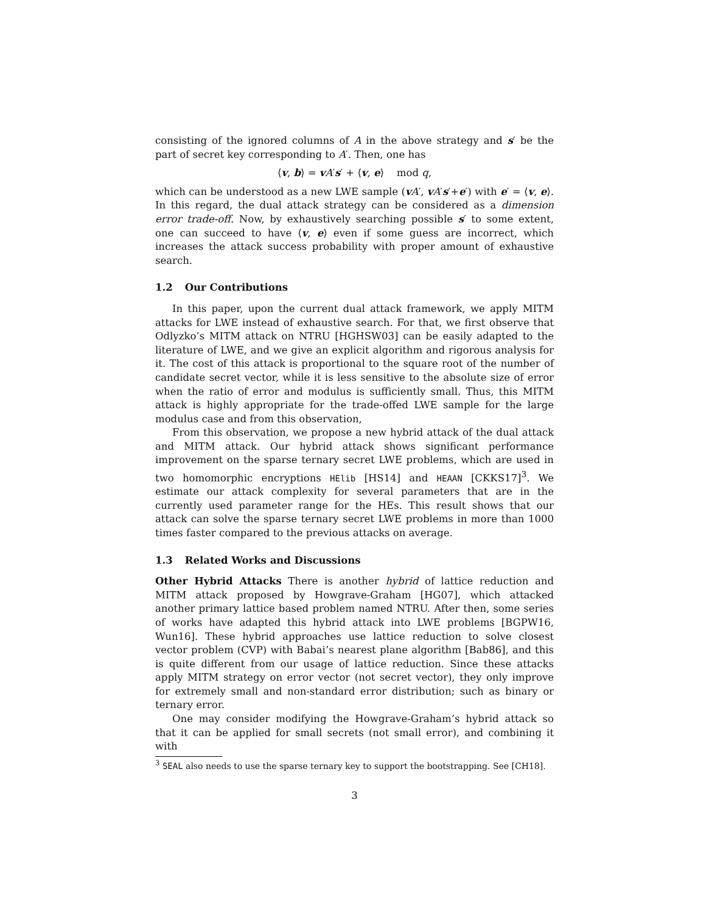consisting of the ignored columns of A in the above strategy and s′ be the part of secret key corresponding to A′. Then, one has
⟨v, b⟩ = vA′s′ + ⟨v, e⟩ mod q,
which can be understood as a new LWE sample (vA′, vA′s′+e′) with e′ = ⟨v, e⟩. In this regard, the dual attack strategy can be considered as a dimension error trade-off. Now, by exhaustively searching possible s′ to some extent, one can succeed to have ⟨v, e⟩ even if some guess are incorrect, which increases the attack success probability with proper amount of exhaustive search.
1.2 Our Contributions
In this paper, upon the current dual attack framework, we apply MITM attacks for LWE instead of exhaustive search. For that, we first observe that Odlyzko’s MITM attack on NTRU [HGHSW03] can be easily adapted to the literature of LWE, and we give an explicit algorithm and rigorous analysis for it. The cost of this attack is proportional to the square root of the number of candidate secret vector, while it is less sensitive to the absolute size of error when the ratio of error and modulus is sufficiently small. Thus, this MITM attack is highly appropriate for the trade-offed LWE sample for the large modulus case and from this observation,
From this observation, we propose a new hybrid attack of the dual attack and MITM attack. Our hybrid attack shows significant performance improvement on the sparse ternary secret LWE problems, which are used in two homomorphic encryptions HElib [HS14] and HEAAN [CKKS17]<sup>3</sup>. We estimate our attack complexity for several parameters that are in the currently used parameter range for the HEs. This result shows that our attack can solve the sparse ternary secret LWE problems in more than 1000 times faster compared to the previous attacks on average.
1.3 Related Works and Discussions
Other Hybrid Attacks There is another hybrid of lattice reduction and MITM attack proposed by Howgrave-Graham [HG07], which attacked another primary lattice based problem named NTRU. After then, some series of works have adapted this hybrid attack into LWE problems [BGPW16, Wun16]. These hybrid approaches use lattice reduction to solve closest vector problem (CVP) with Babai’s nearest plane algorithm [Bab86], and this is quite different from our usage of lattice reduction. Since these attacks apply MITM strategy on error vector (not secret vector), they only improve for extremely small and non-standard error distribution; such as binary or ternary error.
One may consider modifying the Howgrave-Graham’s hybrid attack so that it can be applied for small secrets (not small error), and combining it with
<sup>3</sup> SEAL also needs to use the sparse ternary key to support the bootstrapping. See [CH18].
3